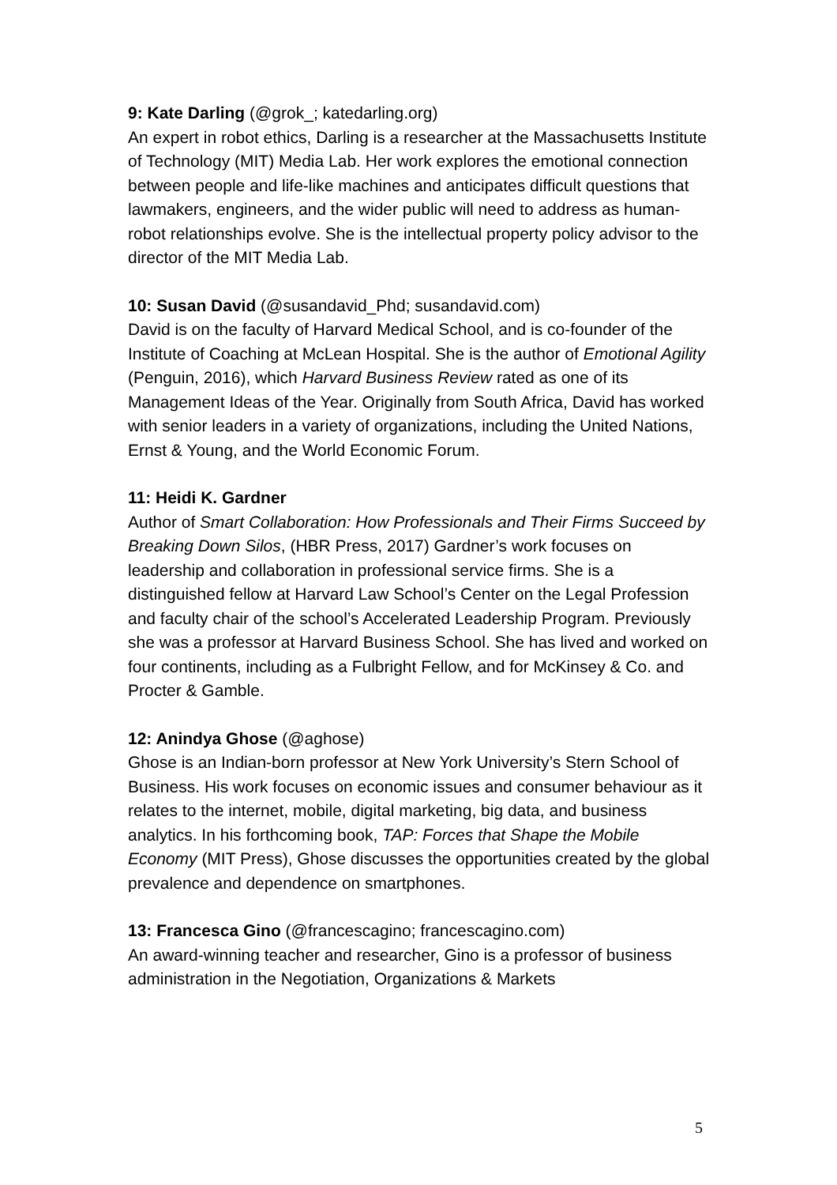9: Kate Darling (@grok_; katedarling.org)
An expert in robot ethics, Darling is a researcher at the Massachusetts Institute of Technology (MIT) Media Lab. Her work explores the emotional connection between people and life-like machines and anticipates difficult questions that lawmakers, engineers, and the wider public will need to address as human-robot relationships evolve. She is the intellectual property policy advisor to the director of the MIT Media Lab.
10: Susan David (@susandavid_Phd; susandavid.com)
David is on the faculty of Harvard Medical School, and is co-founder of the Institute of Coaching at McLean Hospital. She is the author of Emotional Agility (Penguin, 2016), which Harvard Business Review rated as one of its Management Ideas of the Year. Originally from South Africa, David has worked with senior leaders in a variety of organizations, including the United Nations, Ernst & Young, and the World Economic Forum.
11: Heidi K. Gardner
Author of Smart Collaboration: How Professionals and Their Firms Succeed by Breaking Down Silos, (HBR Press, 2017) Gardner’s work focuses on leadership and collaboration in professional service firms. She is a distinguished fellow at Harvard Law School’s Center on the Legal Profession and faculty chair of the school’s Accelerated Leadership Program. Previously she was a professor at Harvard Business School. She has lived and worked on four continents, including as a Fulbright Fellow, and for McKinsey & Co. and Procter & Gamble.
12: Anindya Ghose (@aghose)
Ghose is an Indian-born professor at New York University’s Stern School of Business. His work focuses on economic issues and consumer behaviour as it relates to the internet, mobile, digital marketing, big data, and business analytics. In his forthcoming book, TAP: Forces that Shape the Mobile Economy (MIT Press), Ghose discusses the opportunities created by the global prevalence and dependence on smartphones.
13: Francesca Gino (@francescagino; francescagino.com)
An award-winning teacher and researcher, Gino is a professor of business administration in the Negotiation, Organizations & Markets
5